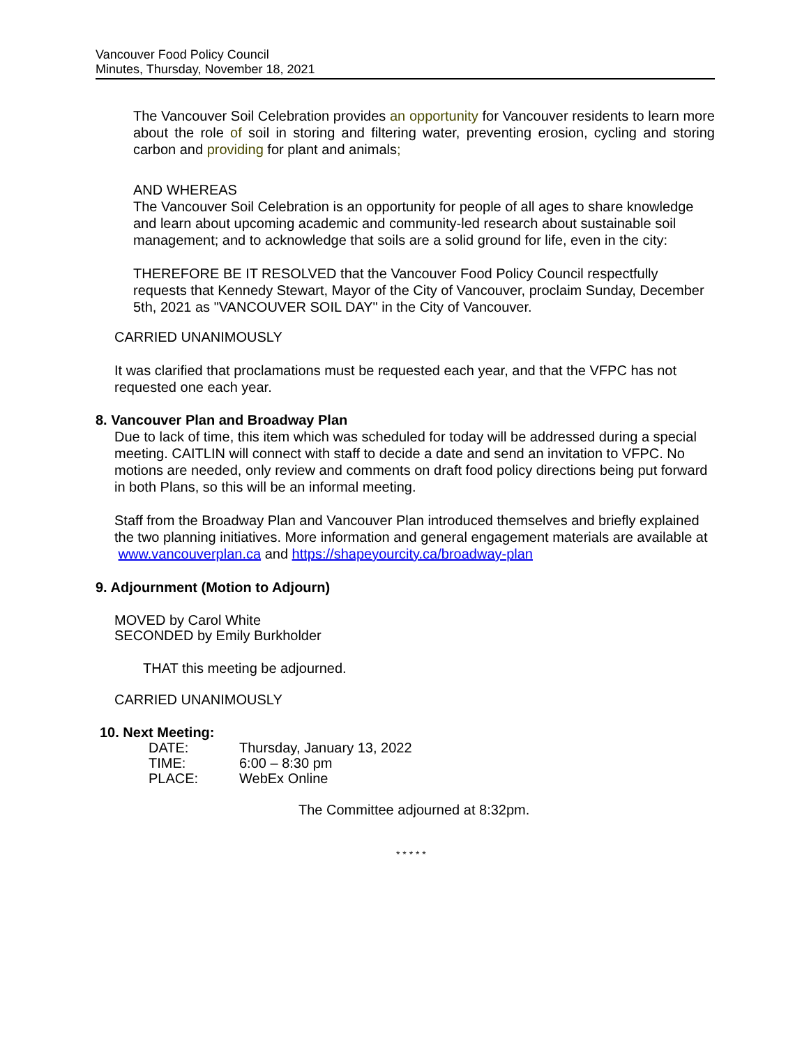Vancouver Food Policy Council
Minutes, Thursday, November 18, 2021
The Vancouver Soil Celebration provides an opportunity for Vancouver residents to learn more about the role of soil in storing and filtering water, preventing erosion, cycling and storing carbon and providing for plant and animals;
AND WHEREAS
The Vancouver Soil Celebration is an opportunity for people of all ages to share knowledge and learn about upcoming academic and community-led research about sustainable soil management; and to acknowledge that soils are a solid ground for life, even in the city:
THEREFORE BE IT RESOLVED that the Vancouver Food Policy Council respectfully requests that Kennedy Stewart, Mayor of the City of Vancouver, proclaim Sunday, December 5th, 2021 as "VANCOUVER SOIL DAY" in the City of Vancouver.
CARRIED UNANIMOUSLY
It was clarified that proclamations must be requested each year, and that the VFPC has not requested one each year.
8. Vancouver Plan and Broadway Plan
Due to lack of time, this item which was scheduled for today will be addressed during a special meeting. CAITLIN will connect with staff to decide a date and send an invitation to VFPC. No motions are needed, only review and comments on draft food policy directions being put forward in both Plans, so this will be an informal meeting.
Staff from the Broadway Plan and Vancouver Plan introduced themselves and briefly explained the two planning initiatives. More information and general engagement materials are available at www.vancouverplan.ca and https://shapeyourcity.ca/broadway-plan
9. Adjournment (Motion to Adjourn)
MOVED by Carol White
SECONDED by Emily Burkholder
THAT this meeting be adjourned.
CARRIED UNANIMOUSLY
10. Next Meeting:
| DATE: | Thursday, January 13, 2022 |
| TIME: | 6:00 – 8:30 pm |
| PLACE: | WebEx Online |
The Committee adjourned at 8:32pm.
* * * * *